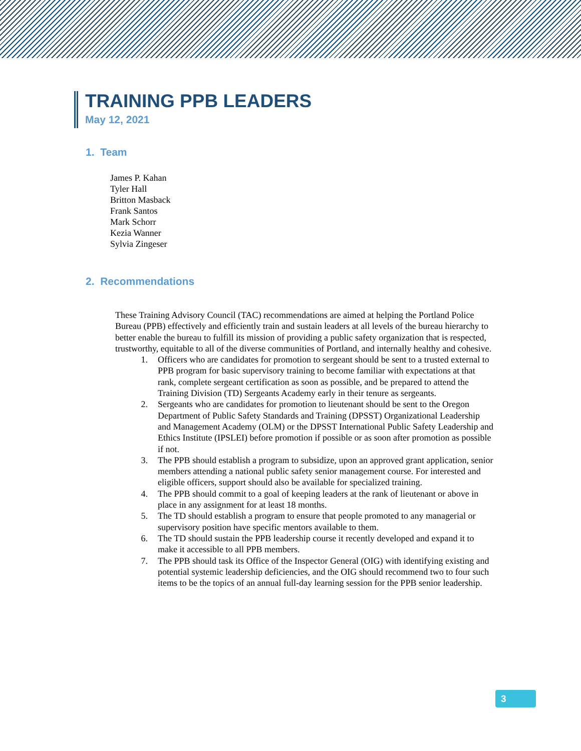TRAINING PPB LEADERS
May 12, 2021
1. Team
James P. Kahan
Tyler Hall
Britton Masback
Frank Santos
Mark Schorr
Kezia Wanner
Sylvia Zingeser
2. Recommendations
These Training Advisory Council (TAC) recommendations are aimed at helping the Portland Police Bureau (PPB) effectively and efficiently train and sustain leaders at all levels of the bureau hierarchy to better enable the bureau to fulfill its mission of providing a public safety organization that is respected, trustworthy, equitable to all of the diverse communities of Portland, and internally healthy and cohesive.
1. Officers who are candidates for promotion to sergeant should be sent to a trusted external to PPB program for basic supervisory training to become familiar with expectations at that rank, complete sergeant certification as soon as possible, and be prepared to attend the Training Division (TD) Sergeants Academy early in their tenure as sergeants.
2. Sergeants who are candidates for promotion to lieutenant should be sent to the Oregon Department of Public Safety Standards and Training (DPSST) Organizational Leadership and Management Academy (OLM) or the DPSST International Public Safety Leadership and Ethics Institute (IPSLEI) before promotion if possible or as soon after promotion as possible if not.
3. The PPB should establish a program to subsidize, upon an approved grant application, senior members attending a national public safety senior management course. For interested and eligible officers, support should also be available for specialized training.
4. The PPB should commit to a goal of keeping leaders at the rank of lieutenant or above in place in any assignment for at least 18 months.
5. The TD should establish a program to ensure that people promoted to any managerial or supervisory position have specific mentors available to them.
6. The TD should sustain the PPB leadership course it recently developed and expand it to make it accessible to all PPB members.
7. The PPB should task its Office of the Inspector General (OIG) with identifying existing and potential systemic leadership deficiencies, and the OIG should recommend two to four such items to be the topics of an annual full-day learning session for the PPB senior leadership.
3